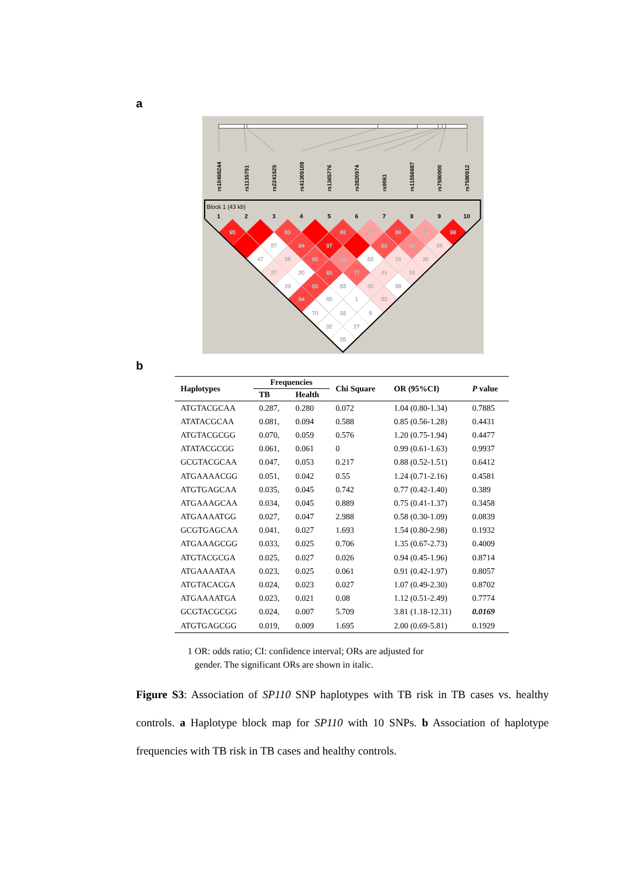a
rs10498244
rs1135791
rs2241525
rs41309108
rs1365776
rs3820974
rs9061
rs11556887
rs7580900
rs7580912
Block 1 (43 kb)
1
2
3
4
5
6
7
8
9
10
95
83
88
62
88
62
98
57
84
97
80
68
36
47
36
80
68
83
18
38
37
20
83
77
41
16
20
86
63
43
39
84
85
1
33
70
33
9
32
27
25
b
| Haplotypes | Frequencies | | Chi Square | OR (95%CI) | P value |
| --- | --- | --- | --- | --- | --- |
| | TB | Health | | | |
| ATGTACGCAA | 0.287, | 0.280 | 0.072 | 1.04 (0.80-1.34) | 0.7885 |
| ATATACGCAA | 0.081, | 0.094 | 0.588 | 0.85 (0.56-1.28) | 0.4431 |
| ATGTACGCGG | 0.070, | 0.059 | 0.576 | 1.20 (0.75-1.94) | 0.4477 |
| ATATACGCGG | 0.061, | 0.061 | 0 | 0.99 (0.61-1.63) | 0.9937 |
| GCGTACGCAA | 0.047, | 0.053 | 0.217 | 0.88 (0.52-1.51) | 0.6412 |
| ATGAAAACGG | 0.051, | 0.042 | 0.55 | 1.24 (0.71-2.16) | 0.4581 |
| ATGTGAGCAA | 0.035, | 0.045 | 0.742 | 0.77 (0.42-1.40) | 0.389 |
| ATGAAAGCAA | 0.034, | 0.045 | 0.889 | 0.75 (0.41-1.37) | 0.3458 |
| ATGAAAATGG | 0.027, | 0.047 | 2.988 | 0.58 (0.30-1.09) | 0.0839 |
| GCGTGAGCAA | 0.041, | 0.027 | 1.693 | 1.54 (0.80-2.98) | 0.1932 |
| ATGAAAGCGG | 0.033, | 0.025 | 0.706 | 1.35 (0.67-2.73) | 0.4009 |
| ATGTACGCGA | 0.025, | 0.027 | 0.026 | 0.94 (0.45-1.96) | 0.8714 |
| ATGAAAATAA | 0.023, | 0.025 | 0.061 | 0.91 (0.42-1.97) | 0.8057 |
| ATGTACACGA | 0.024, | 0.023 | 0.027 | 1.07 (0.49-2.30) | 0.8702 |
| ATGAAAATGA | 0.023, | 0.021 | 0.08 | 1.12 (0.51-2.49) | 0.7774 |
| GCGTACGCGG | 0.024, | 0.007 | 5.709 | 3.81 (1.18-12.31) | 0.0169 |
| ATGTGAGCGG | 0.019, | 0.009 | 1.695 | 2.00 (0.69-5.81) | 0.1929 |
1 OR: odds ratio; CI: confidence interval; ORs are adjusted for
gender. The significant ORs are shown in italic.
Figure S3: Association of SP110 SNP haplotypes with TB risk in TB cases vs. healthy controls. a Haplotype block map for SP110 with 10 SNPs. b Association of haplotype frequencies with TB risk in TB cases and healthy controls.